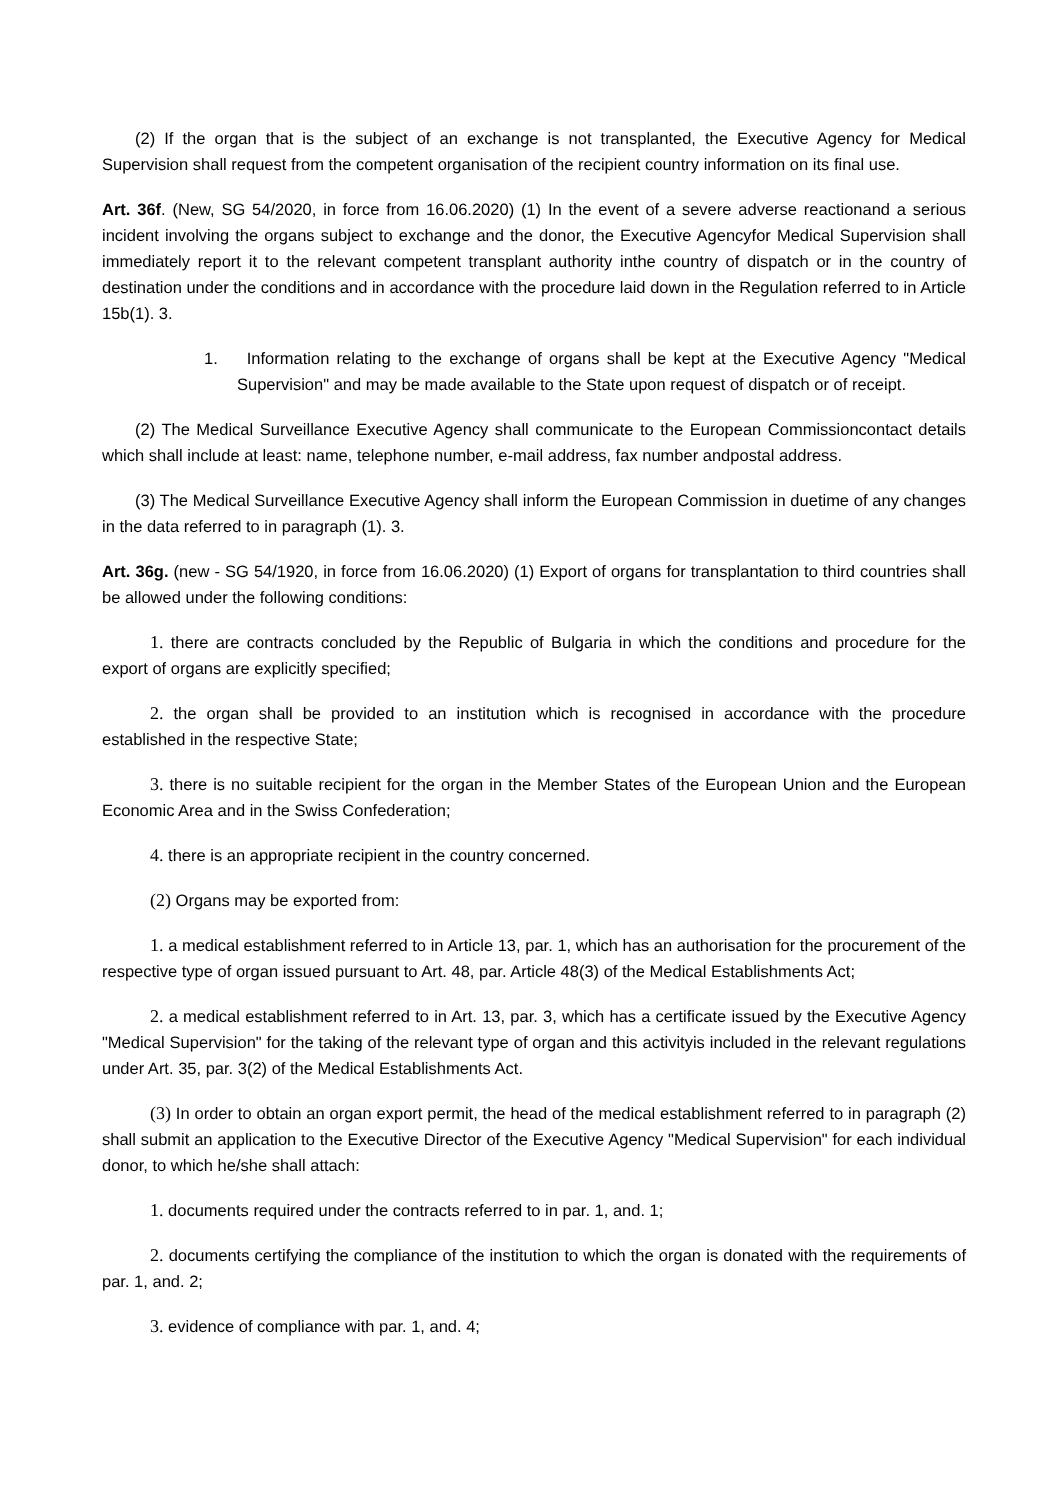(2) If the organ that is the subject of an exchange is not transplanted, the Executive Agency for Medical Supervision shall request from the competent organisation of the recipient country information on its final use.
Art. 36f. (New, SG 54/2020, in force from 16.06.2020) (1) In the event of a severe adverse reactionand a serious incident involving the organs subject to exchange and the donor, the Executive Agencyfor Medical Supervision shall immediately report it to the relevant competent transplant authority inthe country of dispatch or in the country of destination under the conditions and in accordance with the procedure laid down in the Regulation referred to in Article 15b(1). 3.
1. Information relating to the exchange of organs shall be kept at the Executive Agency "Medical Supervision" and may be made available to the State upon request of dispatch or of receipt.
(2) The Medical Surveillance Executive Agency shall communicate to the European Commissioncontact details which shall include at least: name, telephone number, e-mail address, fax number andpostal address.
(3) The Medical Surveillance Executive Agency shall inform the European Commission in duetime of any changes in the data referred to in paragraph (1). 3.
Art. 36g. (new - SG 54/1920, in force from 16.06.2020) (1) Export of organs for transplantation to third countries shall be allowed under the following conditions:
1. there are contracts concluded by the Republic of Bulgaria in which the conditions and procedure for the export of organs are explicitly specified;
2. the organ shall be provided to an institution which is recognised in accordance with the procedure established in the respective State;
3. there is no suitable recipient for the organ in the Member States of the European Union and the European Economic Area and in the Swiss Confederation;
4. there is an appropriate recipient in the country concerned.
(2) Organs may be exported from:
1. a medical establishment referred to in Article 13, par. 1, which has an authorisation for the procurement of the respective type of organ issued pursuant to Art. 48, par. Article 48(3) of the Medical Establishments Act;
2. a medical establishment referred to in Art. 13, par. 3, which has a certificate issued by the Executive Agency "Medical Supervision" for the taking of the relevant type of organ and this activityis included in the relevant regulations under Art. 35, par. 3(2) of the Medical Establishments Act.
(3) In order to obtain an organ export permit, the head of the medical establishment referred to in paragraph (2) shall submit an application to the Executive Director of the Executive Agency "Medical Supervision" for each individual donor, to which he/she shall attach:
1. documents required under the contracts referred to in par. 1, and. 1;
2. documents certifying the compliance of the institution to which the organ is donated with the requirements of par. 1, and. 2;
3. evidence of compliance with par. 1, and. 4;